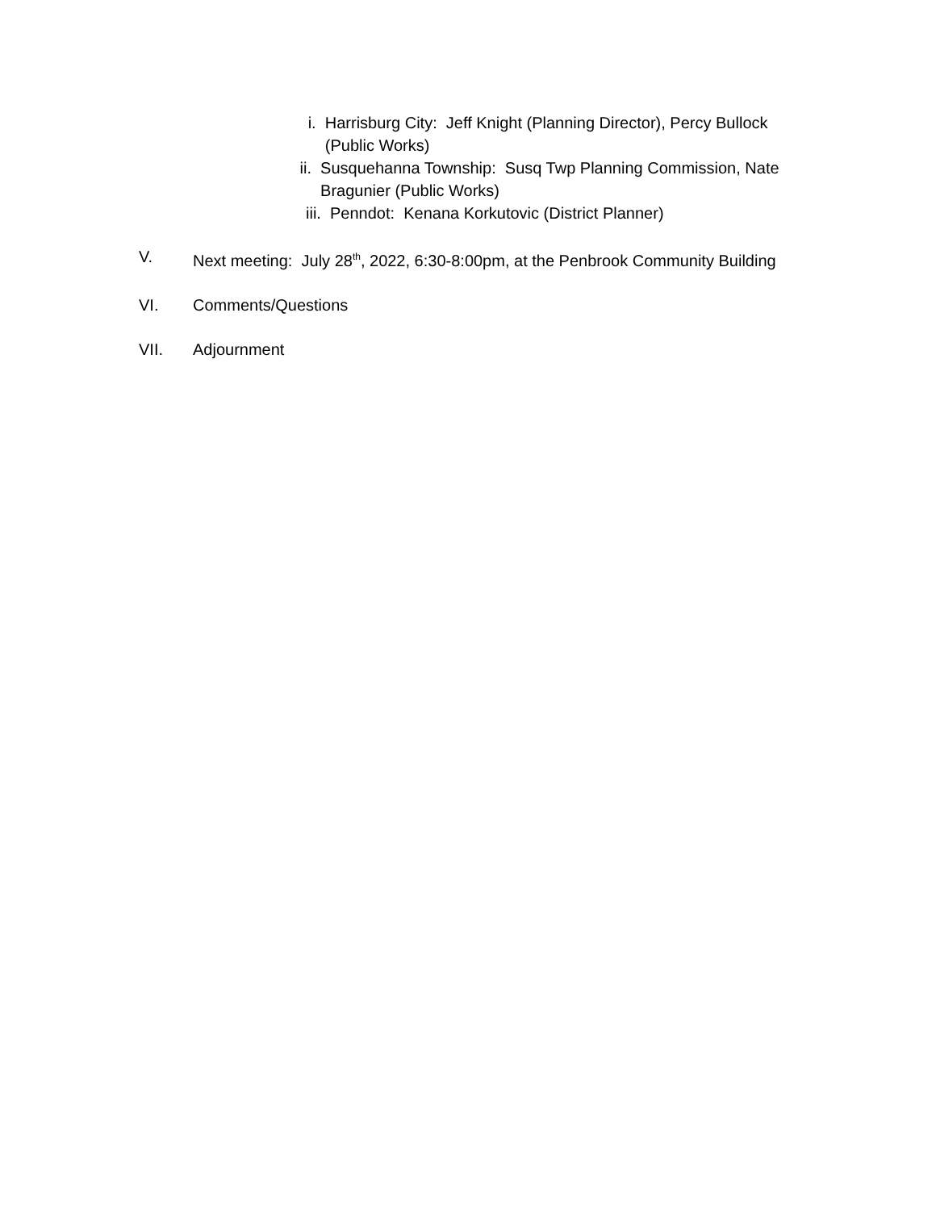i. Harrisburg City: Jeff Knight (Planning Director), Percy Bullock (Public Works)
ii. Susquehanna Township: Susq Twp Planning Commission, Nate Bragunier (Public Works)
iii. Penndot: Kenana Korkutovic (District Planner)
V. Next meeting: July 28<sup>th</sup>, 2022, 6:30-8:00pm, at the Penbrook Community Building
VI. Comments/Questions
VII. Adjournment